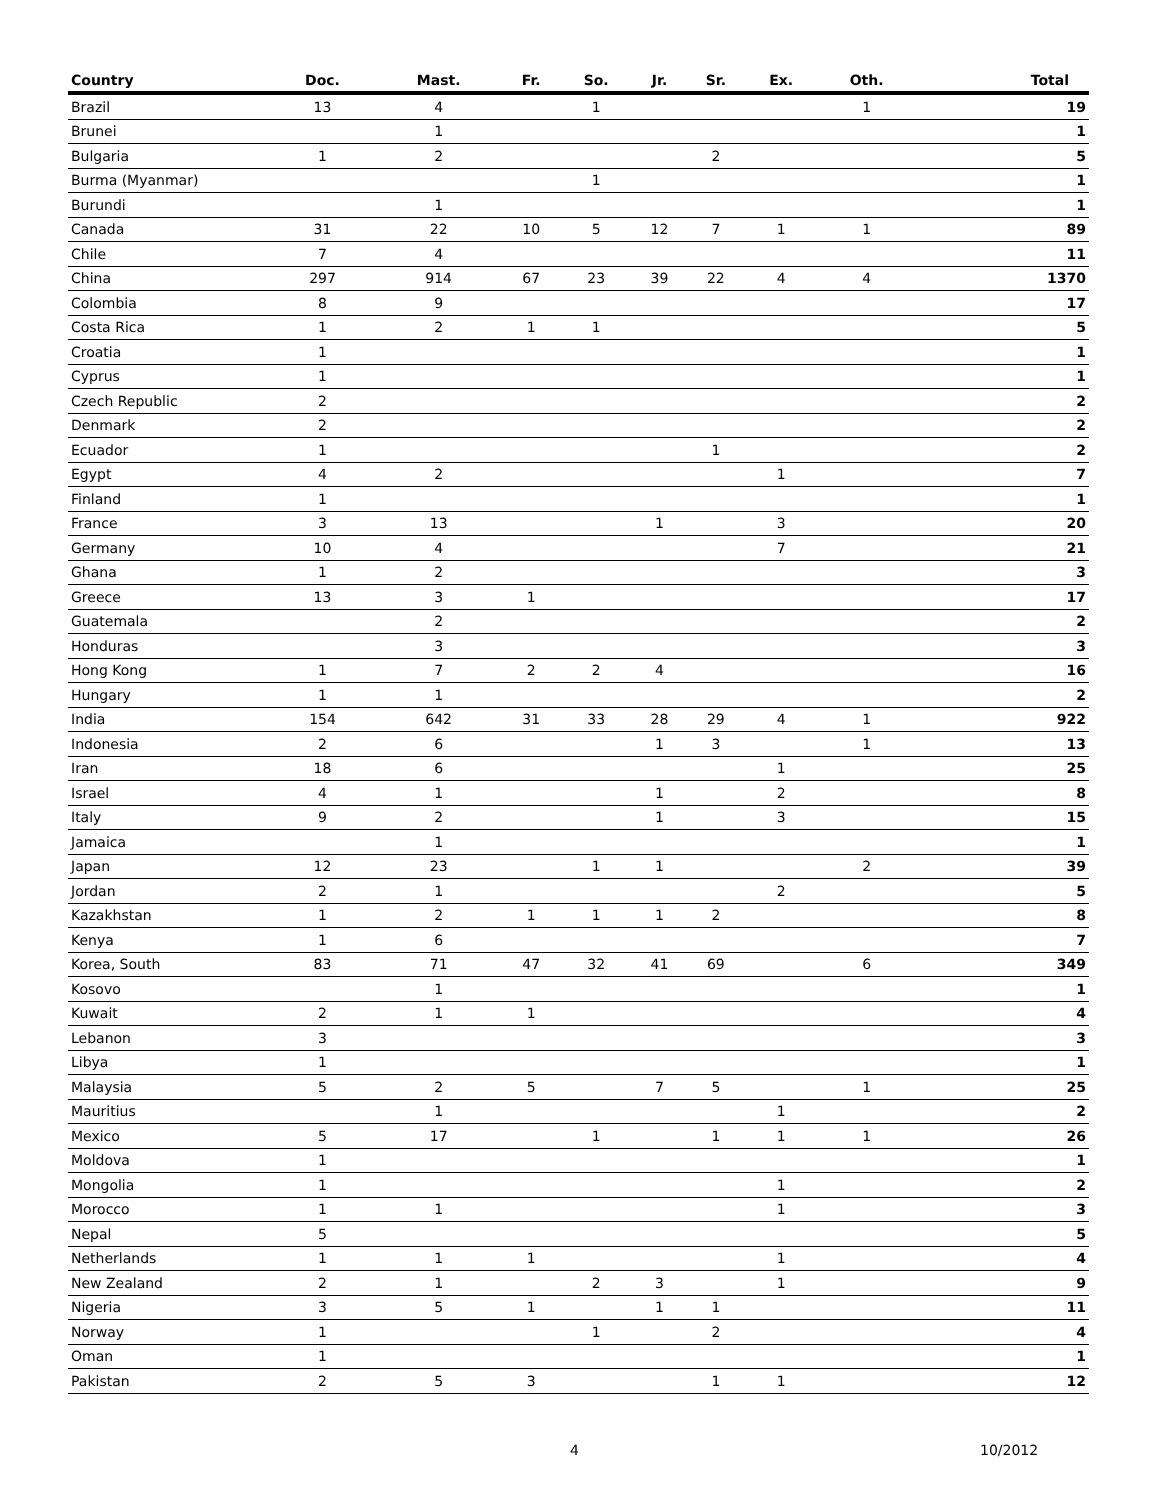| Country | Doc. | Mast. | Fr. | So. | Jr. | Sr. | Ex. | Oth. | Total |
| --- | --- | --- | --- | --- | --- | --- | --- | --- | --- |
| Brazil | 13 | 4 | | 1 | | | | 1 | 19 |
| Brunei | | 1 | | | | | | | 1 |
| Bulgaria | 1 | 2 | | | | 2 | | | 5 |
| Burma (Myanmar) | | | | 1 | | | | | 1 |
| Burundi | | 1 | | | | | | | 1 |
| Canada | 31 | 22 | 10 | 5 | 12 | 7 | 1 | 1 | 89 |
| Chile | 7 | 4 | | | | | | | 11 |
| China | 297 | 914 | 67 | 23 | 39 | 22 | 4 | 4 | 1370 |
| Colombia | 8 | 9 | | | | | | | 17 |
| Costa Rica | 1 | 2 | 1 | 1 | | | | | 5 |
| Croatia | 1 | | | | | | | | 1 |
| Cyprus | 1 | | | | | | | | 1 |
| Czech Republic | 2 | | | | | | | | 2 |
| Denmark | 2 | | | | | | | | 2 |
| Ecuador | 1 | | | | | 1 | | | 2 |
| Egypt | 4 | 2 | | | | | 1 | | 7 |
| Finland | 1 | | | | | | | | 1 |
| France | 3 | 13 | | | 1 | | 3 | | 20 |
| Germany | 10 | 4 | | | | | 7 | | 21 |
| Ghana | 1 | 2 | | | | | | | 3 |
| Greece | 13 | 3 | 1 | | | | | | 17 |
| Guatemala | | 2 | | | | | | | 2 |
| Honduras | | 3 | | | | | | | 3 |
| Hong Kong | 1 | 7 | 2 | 2 | 4 | | | | 16 |
| Hungary | 1 | 1 | | | | | | | 2 |
| India | 154 | 642 | 31 | 33 | 28 | 29 | 4 | 1 | 922 |
| Indonesia | 2 | 6 | | | 1 | 3 | | 1 | 13 |
| Iran | 18 | 6 | | | | | 1 | | 25 |
| Israel | 4 | 1 | | | 1 | | 2 | | 8 |
| Italy | 9 | 2 | | | 1 | | 3 | | 15 |
| Jamaica | | 1 | | | | | | | 1 |
| Japan | 12 | 23 | | 1 | 1 | | | 2 | 39 |
| Jordan | 2 | 1 | | | | | 2 | | 5 |
| Kazakhstan | 1 | 2 | 1 | 1 | 1 | 2 | | | 8 |
| Kenya | 1 | 6 | | | | | | | 7 |
| Korea, South | 83 | 71 | 47 | 32 | 41 | 69 | | 6 | 349 |
| Kosovo | | 1 | | | | | | | 1 |
| Kuwait | 2 | 1 | 1 | | | | | | 4 |
| Lebanon | 3 | | | | | | | | 3 |
| Libya | 1 | | | | | | | | 1 |
| Malaysia | 5 | 2 | 5 | | 7 | 5 | | 1 | 25 |
| Mauritius | | 1 | | | | | 1 | | 2 |
| Mexico | 5 | 17 | | 1 | | 1 | 1 | 1 | 26 |
| Moldova | 1 | | | | | | | | 1 |
| Mongolia | 1 | | | | | | 1 | | 2 |
| Morocco | 1 | 1 | | | | | 1 | | 3 |
| Nepal | 5 | | | | | | | | 5 |
| Netherlands | 1 | 1 | 1 | | | | 1 | | 4 |
| New Zealand | 2 | 1 | | 2 | 3 | | 1 | | 9 |
| Nigeria | 3 | 5 | 1 | | 1 | 1 | | | 11 |
| Norway | 1 | | | 1 | | 2 | | | 4 |
| Oman | 1 | | | | | | | | 1 |
| Pakistan | 2 | 5 | 3 | | | 1 | 1 | | 12 |
4 10/2012